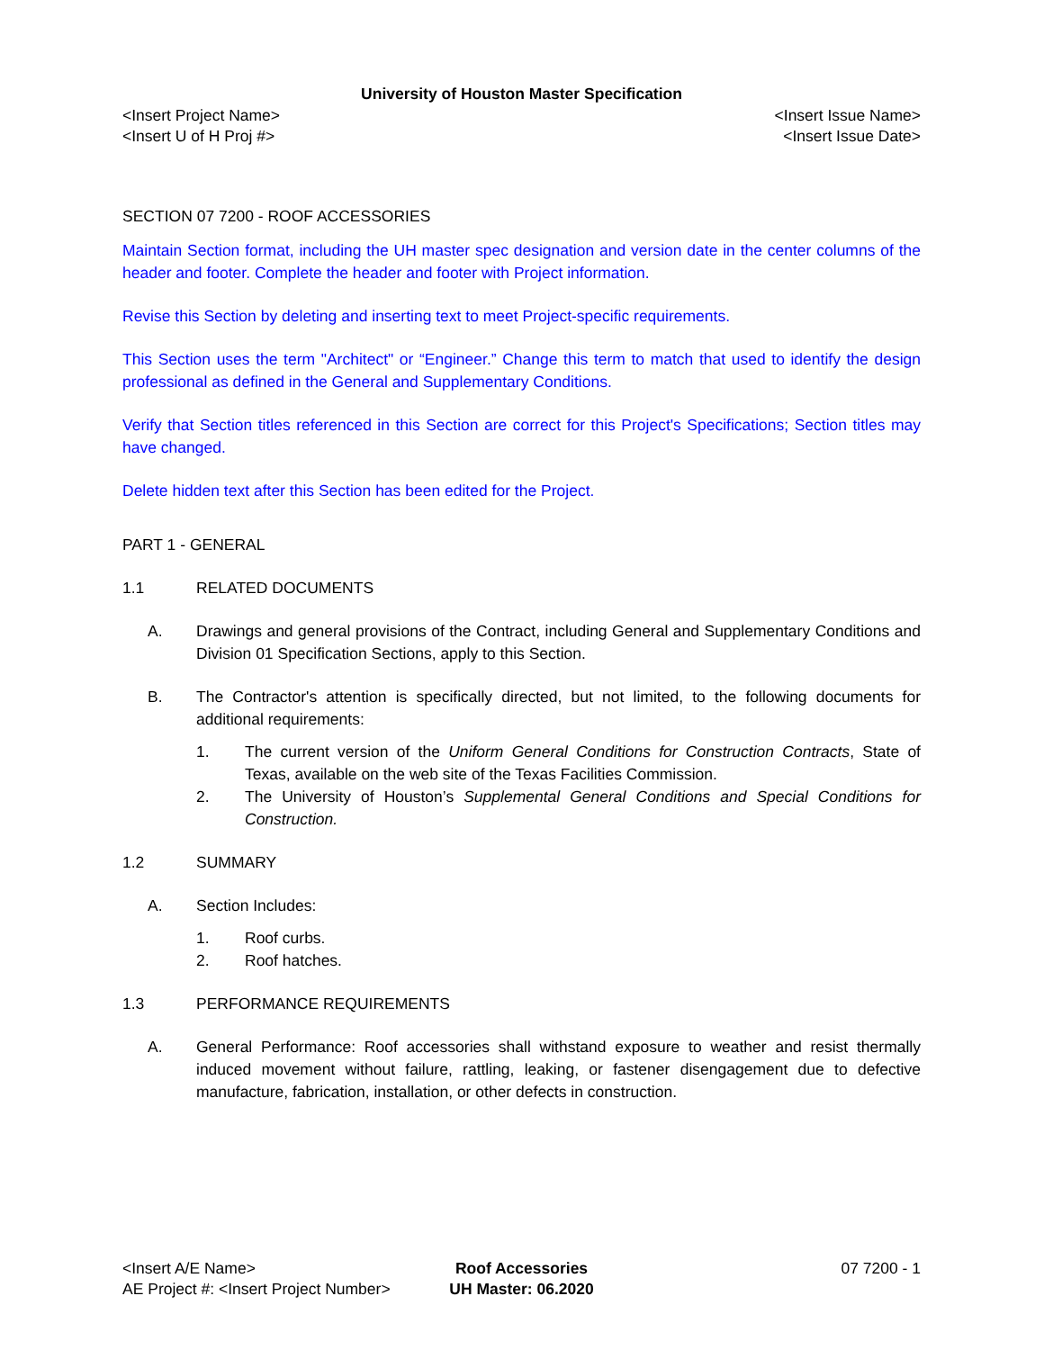University of Houston Master Specification
<Insert Project Name> <Insert Issue Name>
<Insert U of H Proj #> <Insert Issue Date>
SECTION 07 7200 - ROOF ACCESSORIES
Maintain Section format, including the UH master spec designation and version date in the center columns of the header and footer. Complete the header and footer with Project information.
Revise this Section by deleting and inserting text to meet Project-specific requirements.
This Section uses the term "Architect" or “Engineer.” Change this term to match that used to identify the design professional as defined in the General and Supplementary Conditions.
Verify that Section titles referenced in this Section are correct for this Project's Specifications; Section titles may have changed.
Delete hidden text after this Section has been edited for the Project.
PART 1 - GENERAL
1.1 RELATED DOCUMENTS
A. Drawings and general provisions of the Contract, including General and Supplementary Conditions and Division 01 Specification Sections, apply to this Section.
B. The Contractor's attention is specifically directed, but not limited, to the following documents for additional requirements:
1. The current version of the Uniform General Conditions for Construction Contracts, State of Texas, available on the web site of the Texas Facilities Commission.
2. The University of Houston’s Supplemental General Conditions and Special Conditions for Construction.
1.2 SUMMARY
A. Section Includes:
1. Roof curbs.
2. Roof hatches.
1.3 PERFORMANCE REQUIREMENTS
A. General Performance: Roof accessories shall withstand exposure to weather and resist thermally induced movement without failure, rattling, leaking, or fastener disengagement due to defective manufacture, fabrication, installation, or other defects in construction.
<Insert A/E Name> Roof Accessories 07 7200 - 1
AE Project #: <Insert Project Number> UH Master: 06.2020